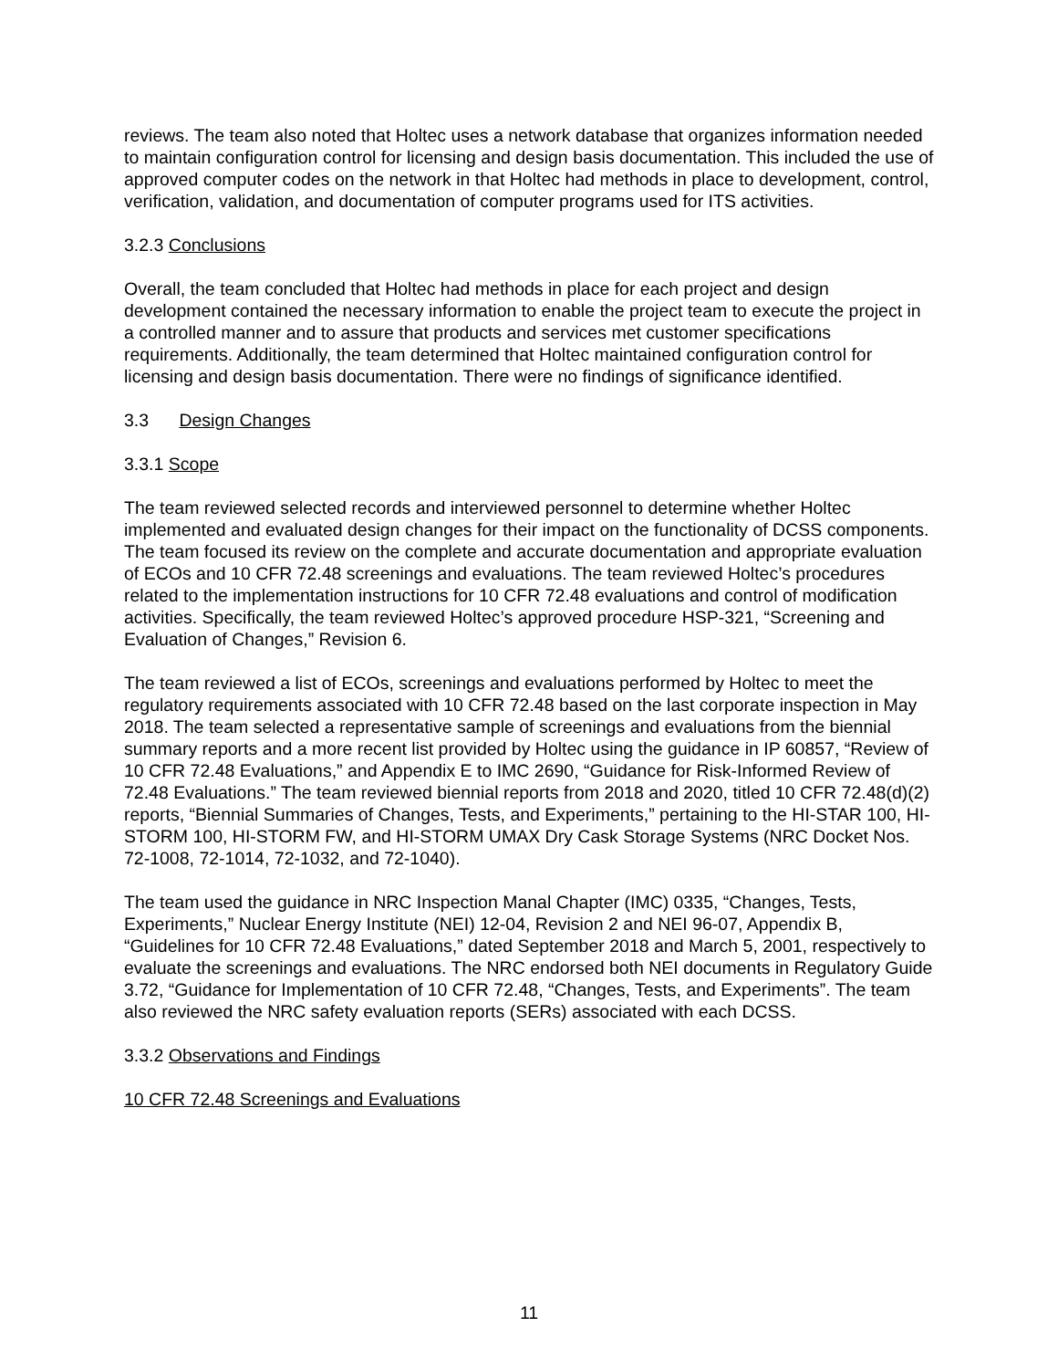reviews. The team also noted that Holtec uses a network database that organizes information needed to maintain configuration control for licensing and design basis documentation. This included the use of approved computer codes on the network in that Holtec had methods in place to development, control, verification, validation, and documentation of computer programs used for ITS activities.
3.2.3 Conclusions
Overall, the team concluded that Holtec had methods in place for each project and design development contained the necessary information to enable the project team to execute the project in a controlled manner and to assure that products and services met customer specifications requirements. Additionally, the team determined that Holtec maintained configuration control for licensing and design basis documentation. There were no findings of significance identified.
3.3 Design Changes
3.3.1 Scope
The team reviewed selected records and interviewed personnel to determine whether Holtec implemented and evaluated design changes for their impact on the functionality of DCSS components. The team focused its review on the complete and accurate documentation and appropriate evaluation of ECOs and 10 CFR 72.48 screenings and evaluations. The team reviewed Holtec’s procedures related to the implementation instructions for 10 CFR 72.48 evaluations and control of modification activities. Specifically, the team reviewed Holtec’s approved procedure HSP-321, “Screening and Evaluation of Changes,” Revision 6.
The team reviewed a list of ECOs, screenings and evaluations performed by Holtec to meet the regulatory requirements associated with 10 CFR 72.48 based on the last corporate inspection in May 2018. The team selected a representative sample of screenings and evaluations from the biennial summary reports and a more recent list provided by Holtec using the guidance in IP 60857, “Review of 10 CFR 72.48 Evaluations,” and Appendix E to IMC 2690, “Guidance for Risk-Informed Review of 72.48 Evaluations.” The team reviewed biennial reports from 2018 and 2020, titled 10 CFR 72.48(d)(2) reports, “Biennial Summaries of Changes, Tests, and Experiments,” pertaining to the HI-STAR 100, HI-STORM 100, HI-STORM FW, and HI-STORM UMAX Dry Cask Storage Systems (NRC Docket Nos. 72-1008, 72-1014, 72-1032, and 72-1040).
The team used the guidance in NRC Inspection Manal Chapter (IMC) 0335, “Changes, Tests, Experiments,” Nuclear Energy Institute (NEI) 12-04, Revision 2 and NEI 96-07, Appendix B, “Guidelines for 10 CFR 72.48 Evaluations,” dated September 2018 and March 5, 2001, respectively to evaluate the screenings and evaluations. The NRC endorsed both NEI documents in Regulatory Guide 3.72, “Guidance for Implementation of 10 CFR 72.48, “Changes, Tests, and Experiments”. The team also reviewed the NRC safety evaluation reports (SERs) associated with each DCSS.
3.3.2 Observations and Findings
10 CFR 72.48 Screenings and Evaluations
11